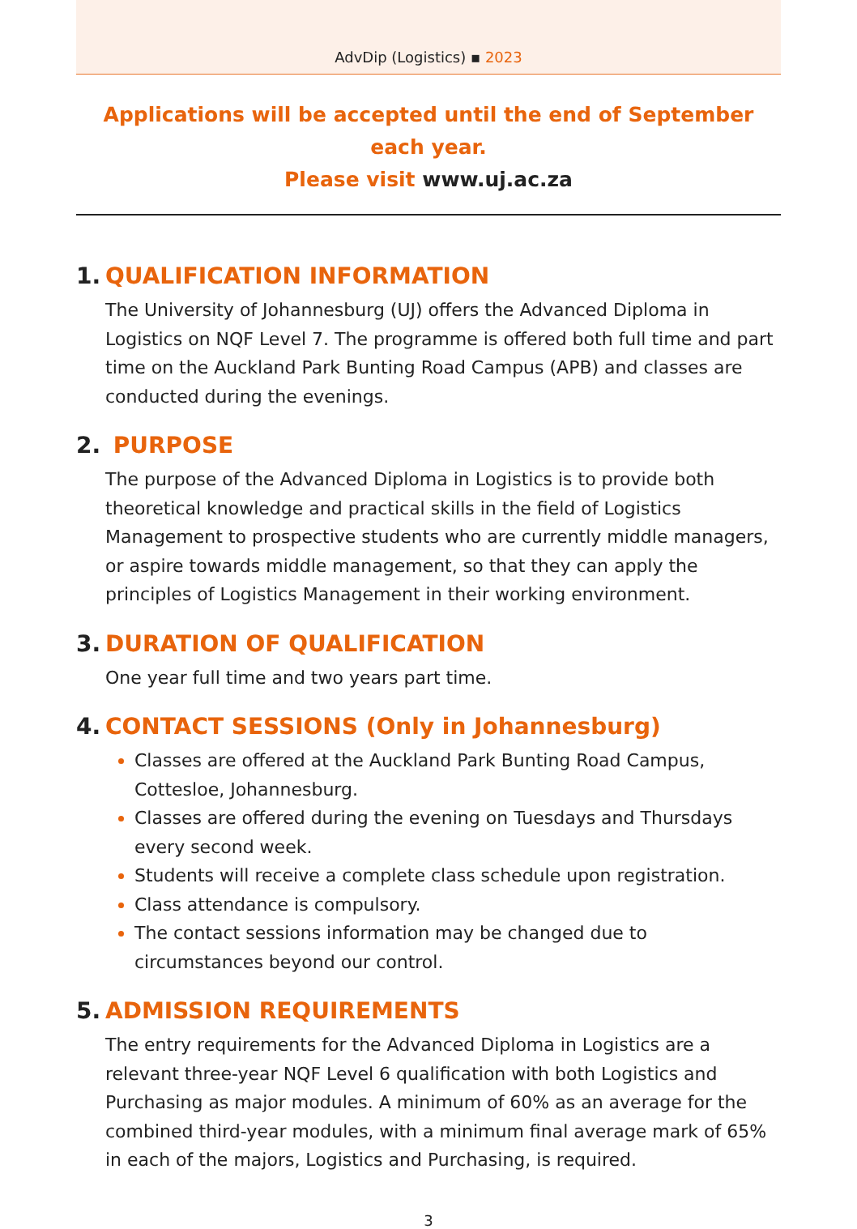AdvDip (Logistics) ▪ 2023
Applications will be accepted until the end of September each year.
Please visit www.uj.ac.za
1. QUALIFICATION INFORMATION
The University of Johannesburg (UJ) offers the Advanced Diploma in Logistics on NQF Level 7. The programme is offered both full time and part time on the Auckland Park Bunting Road Campus (APB) and classes are conducted during the evenings.
2. PURPOSE
The purpose of the Advanced Diploma in Logistics is to provide both theoretical knowledge and practical skills in the field of Logistics Management to prospective students who are currently middle managers, or aspire towards middle management, so that they can apply the principles of Logistics Management in their working environment.
3. DURATION OF QUALIFICATION
One year full time and two years part time.
4. CONTACT SESSIONS (Only in Johannesburg)
Classes are offered at the Auckland Park Bunting Road Campus, Cottesloe, Johannesburg.
Classes are offered during the evening on Tuesdays and Thursdays every second week.
Students will receive a complete class schedule upon registration.
Class attendance is compulsory.
The contact sessions information may be changed due to circumstances beyond our control.
5. ADMISSION REQUIREMENTS
The entry requirements for the Advanced Diploma in Logistics are a relevant three-year NQF Level 6 qualification with both Logistics and Purchasing as major modules. A minimum of 60% as an average for the combined third-year modules, with a minimum final average mark of 65% in each of the majors, Logistics and Purchasing, is required.
3